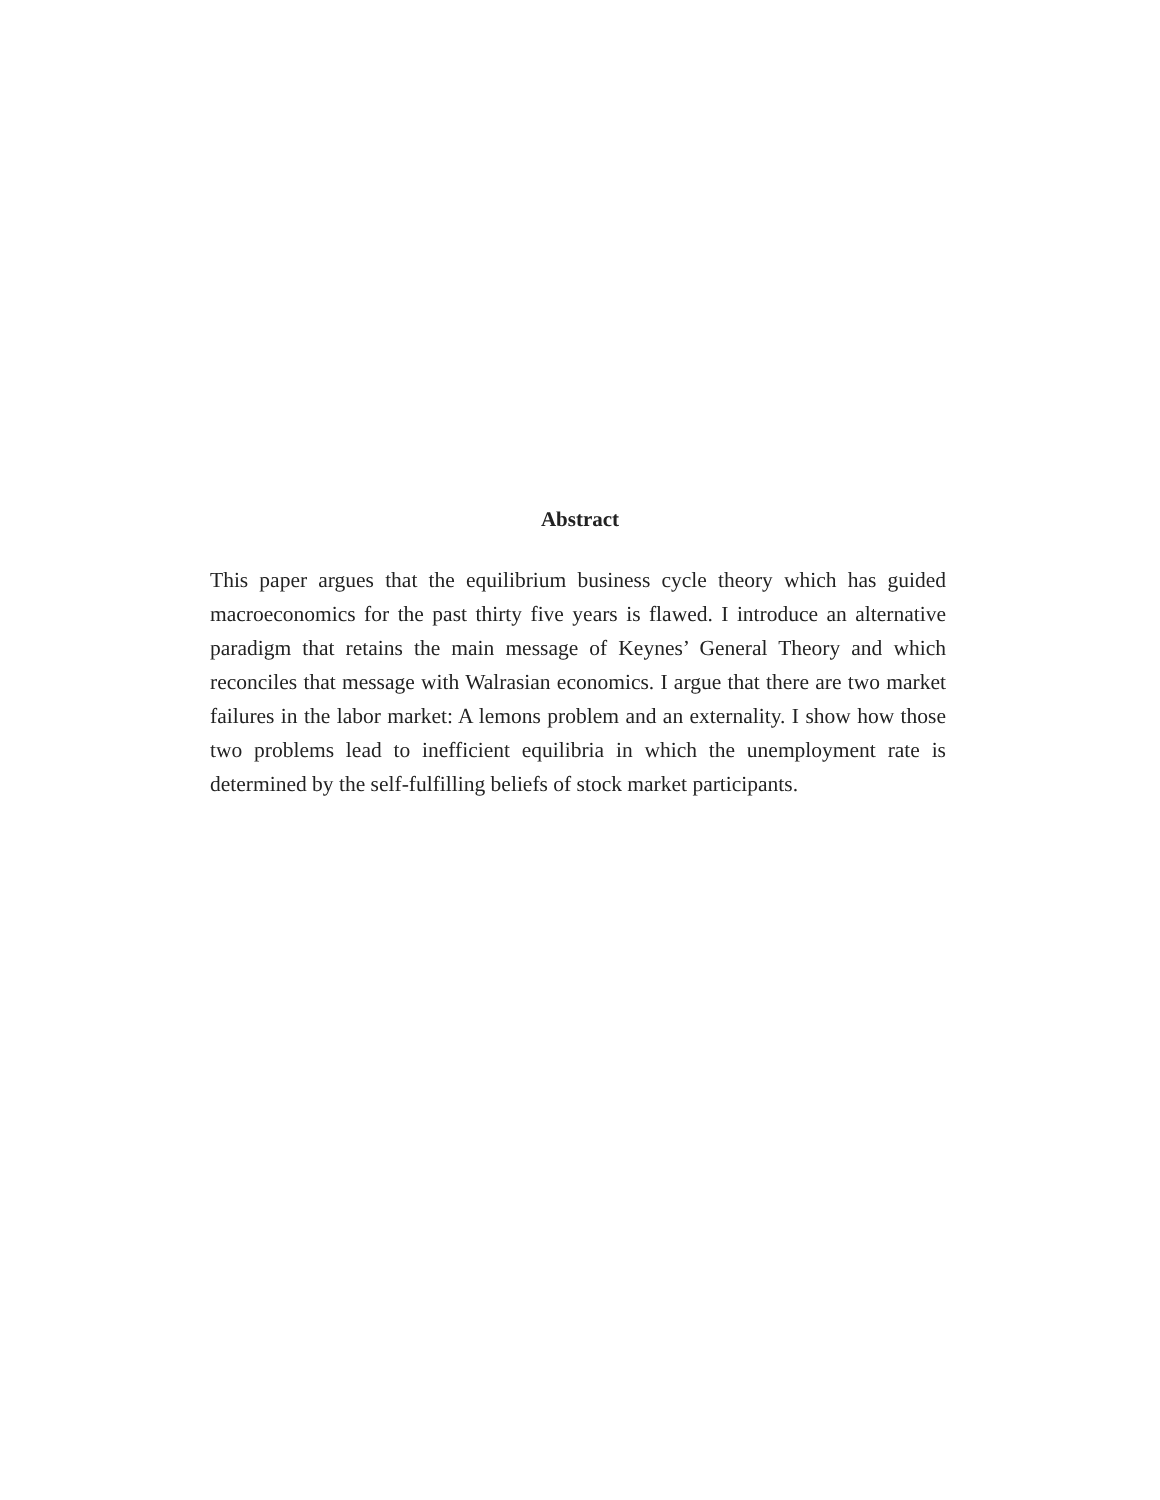Abstract
This paper argues that the equilibrium business cycle theory which has guided macroeconomics for the past thirty five years is flawed. I introduce an alternative paradigm that retains the main message of Keynes’ General Theory and which reconciles that message with Walrasian economics. I argue that there are two market failures in the labor market: A lemons problem and an externality. I show how those two problems lead to inefficient equilibria in which the unemployment rate is determined by the self-fulfilling beliefs of stock market participants.